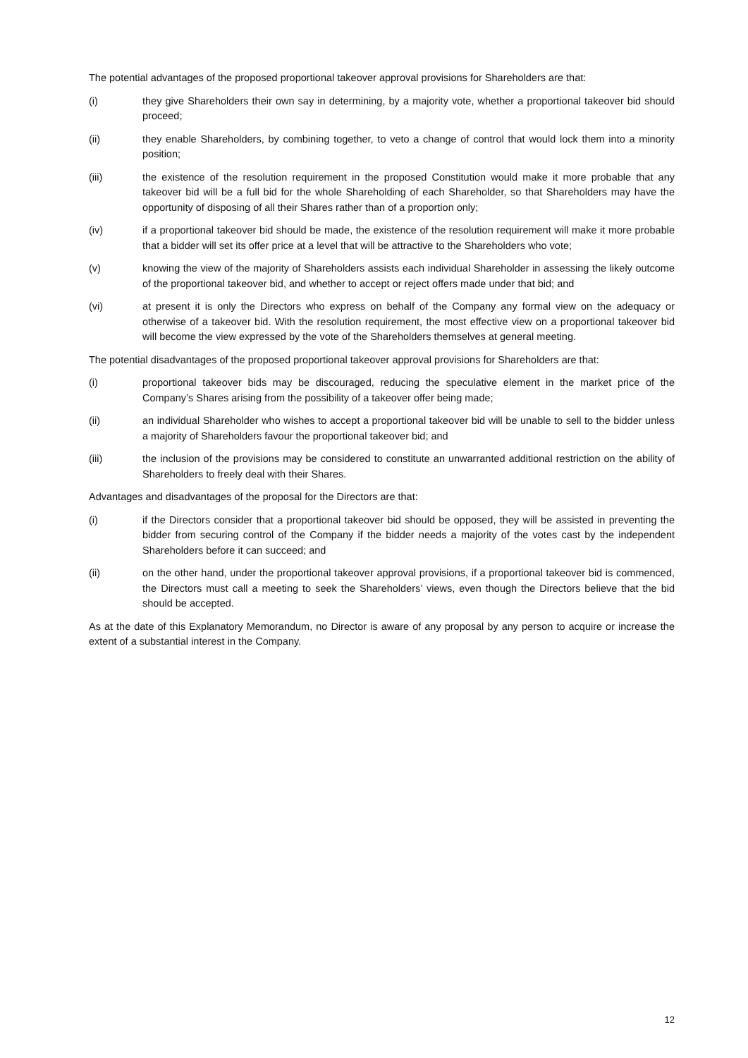The potential advantages of the proposed proportional takeover approval provisions for Shareholders are that:
(i) they give Shareholders their own say in determining, by a majority vote, whether a proportional takeover bid should proceed;
(ii) they enable Shareholders, by combining together, to veto a change of control that would lock them into a minority position;
(iii) the existence of the resolution requirement in the proposed Constitution would make it more probable that any takeover bid will be a full bid for the whole Shareholding of each Shareholder, so that Shareholders may have the opportunity of disposing of all their Shares rather than of a proportion only;
(iv) if a proportional takeover bid should be made, the existence of the resolution requirement will make it more probable that a bidder will set its offer price at a level that will be attractive to the Shareholders who vote;
(v) knowing the view of the majority of Shareholders assists each individual Shareholder in assessing the likely outcome of the proportional takeover bid, and whether to accept or reject offers made under that bid; and
(vi) at present it is only the Directors who express on behalf of the Company any formal view on the adequacy or otherwise of a takeover bid. With the resolution requirement, the most effective view on a proportional takeover bid will become the view expressed by the vote of the Shareholders themselves at general meeting.
The potential disadvantages of the proposed proportional takeover approval provisions for Shareholders are that:
(i) proportional takeover bids may be discouraged, reducing the speculative element in the market price of the Company’s Shares arising from the possibility of a takeover offer being made;
(ii) an individual Shareholder who wishes to accept a proportional takeover bid will be unable to sell to the bidder unless a majority of Shareholders favour the proportional takeover bid; and
(iii) the inclusion of the provisions may be considered to constitute an unwarranted additional restriction on the ability of Shareholders to freely deal with their Shares.
Advantages and disadvantages of the proposal for the Directors are that:
(i) if the Directors consider that a proportional takeover bid should be opposed, they will be assisted in preventing the bidder from securing control of the Company if the bidder needs a majority of the votes cast by the independent Shareholders before it can succeed; and
(ii) on the other hand, under the proportional takeover approval provisions, if a proportional takeover bid is commenced, the Directors must call a meeting to seek the Shareholders’ views, even though the Directors believe that the bid should be accepted.
As at the date of this Explanatory Memorandum, no Director is aware of any proposal by any person to acquire or increase the extent of a substantial interest in the Company.
12